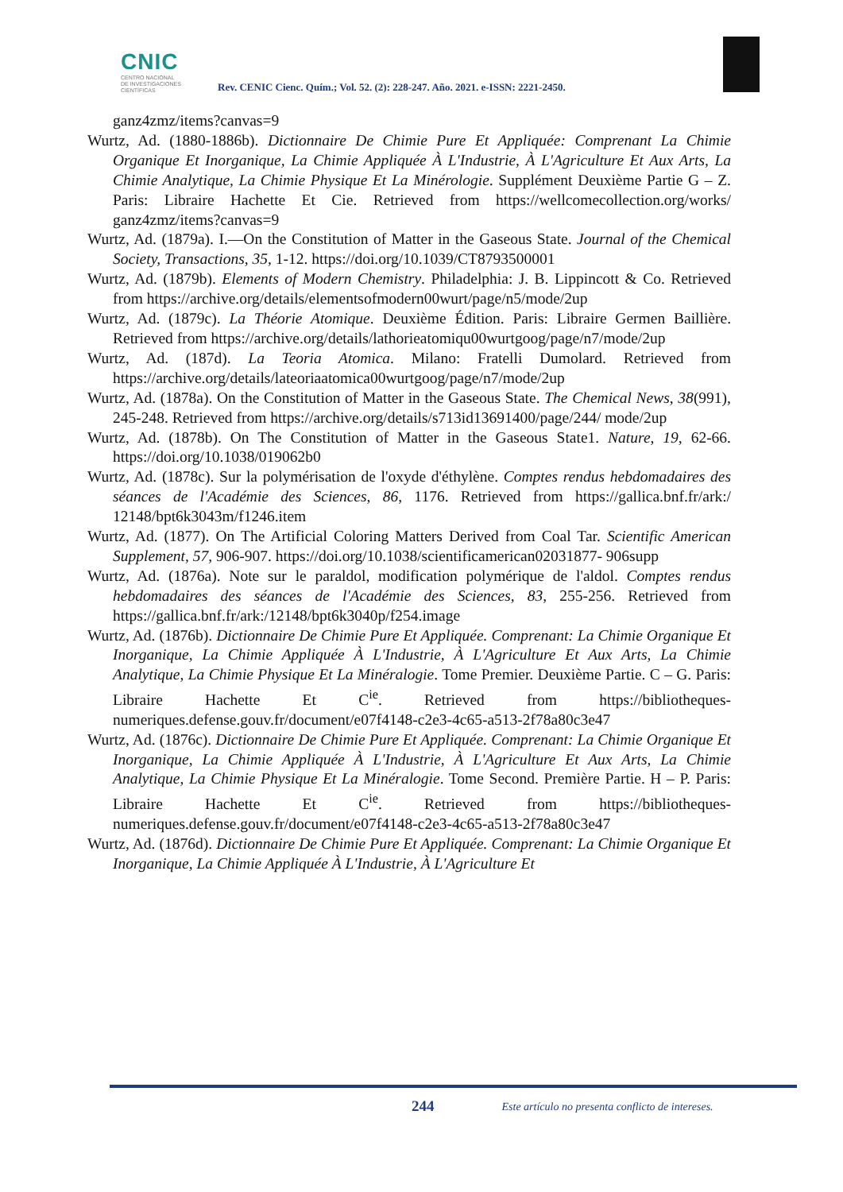CNIC
CENTRO NACIONAL
DE INVESTIGACIONES
CIENTÍFICAS
Rev. CENIC Cienc. Quím.; Vol. 52. (2): 228-247. Año. 2021. e-ISSN: 2221-2450.
ganz4zmz/items?canvas=9
Wurtz, Ad. (1880-1886b). Dictionnaire De Chimie Pure Et Appliquée: Comprenant La Chimie Organique Et Inorganique, La Chimie Appliquée À L'Industrie, À L'Agriculture Et Aux Arts, La Chimie Analytique, La Chimie Physique Et La Minérologie. Supplément Deuxième Partie G – Z. Paris: Libraire Hachette Et Cie. Retrieved from https://wellcomecollection.org/works/ ganz4zmz/items?canvas=9
Wurtz, Ad. (1879a). I.—On the Constitution of Matter in the Gaseous State. Journal of the Chemical Society, Transactions, 35, 1-12. https://doi.org/10.1039/CT8793500001
Wurtz, Ad. (1879b). Elements of Modern Chemistry. Philadelphia: J. B. Lippincott & Co. Retrieved from https://archive.org/details/elementsofmodern00wurt/page/n5/mode/2up
Wurtz, Ad. (1879c). La Théorie Atomique. Deuxième Édition. Paris: Libraire Germen Baillière. Retrieved from https://archive.org/details/lathorieatomiqu00wurtgoog/page/n7/mode/2up
Wurtz, Ad. (187d). La Teoria Atomica. Milano: Fratelli Dumolard. Retrieved from https://archive.org/details/lateoriaatomica00wurtgoog/page/n7/mode/2up
Wurtz, Ad. (1878a). On the Constitution of Matter in the Gaseous State. The Chemical News, 38(991), 245-248. Retrieved from https://archive.org/details/s713id13691400/page/244/ mode/2up
Wurtz, Ad. (1878b). On The Constitution of Matter in the Gaseous State1. Nature, 19, 62-66. https://doi.org/10.1038/019062b0
Wurtz, Ad. (1878c). Sur la polymérisation de l'oxyde d'éthylène. Comptes rendus hebdomadaires des séances de l'Académie des Sciences, 86, 1176. Retrieved from https://gallica.bnf.fr/ark:/ 12148/bpt6k3043m/f1246.item
Wurtz, Ad. (1877). On The Artificial Coloring Matters Derived from Coal Tar. Scientific American Supplement, 57, 906-907. https://doi.org/10.1038/scientificamerican02031877- 906supp
Wurtz, Ad. (1876a). Note sur le paraldol, modification polymérique de l'aldol. Comptes rendus hebdomadaires des séances de l'Académie des Sciences, 83, 255-256. Retrieved from https://gallica.bnf.fr/ark:/12148/bpt6k3040p/f254.image
Wurtz, Ad. (1876b). Dictionnaire De Chimie Pure Et Appliquée. Comprenant: La Chimie Organique Et Inorganique, La Chimie Appliquée À L'Industrie, À L'Agriculture Et Aux Arts, La Chimie Analytique, La Chimie Physique Et La Minéralogie. Tome Premier. Deuxième Partie. C – G. Paris: Libraire Hachette Et C<sup>ie</sup>. Retrieved from https://bibliotheques- numeriques.defense.gouv.fr/document/e07f4148-c2e3-4c65-a513-2f78a80c3e47
Wurtz, Ad. (1876c). Dictionnaire De Chimie Pure Et Appliquée. Comprenant: La Chimie Organique Et Inorganique, La Chimie Appliquée À L'Industrie, À L'Agriculture Et Aux Arts, La Chimie Analytique, La Chimie Physique Et La Minéralogie. Tome Second. Première Partie. H – P. Paris: Libraire Hachette Et C<sup>ie</sup>. Retrieved from https://bibliotheques- numeriques.defense.gouv.fr/document/e07f4148-c2e3-4c65-a513-2f78a80c3e47
Wurtz, Ad. (1876d). Dictionnaire De Chimie Pure Et Appliquée. Comprenant: La Chimie Organique Et Inorganique, La Chimie Appliquée À L'Industrie, À L'Agriculture Et
244 Este artículo no presenta conflicto de intereses.